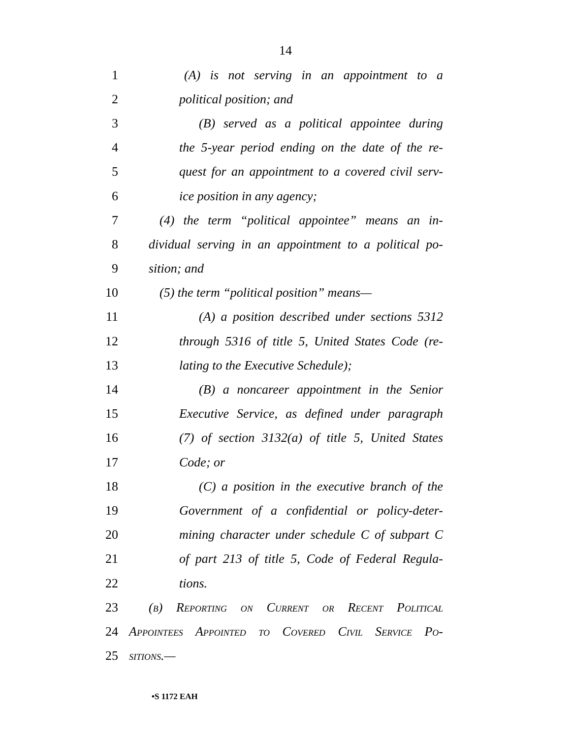14
1 (A) is not serving in an appointment to a
2 political position; and
3 (B) served as a political appointee during
4 the 5-year period ending on the date of the re-
5 quest for an appointment to a covered civil serv-
6 ice position in any agency;
7 (4) the term “political appointee” means an in-
8 dividual serving in an appointment to a political po-
9 sition; and
10 (5) the term “political position” means—
11 (A) a position described under sections 5312
12 through 5316 of title 5, United States Code (re-
13 lating to the Executive Schedule);
14 (B) a noncareer appointment in the Senior
15 Executive Service, as defined under paragraph
16 (7) of section 3132(a) of title 5, United States
17 Code; or
18 (C) a position in the executive branch of the
19 Government of a confidential or policy-deter-
20 mining character under schedule C of subpart C
21 of part 213 of title 5, Code of Federal Regula-
22 tions.
23 (b) Reporting on Current or Recent Political
24 Appointees Appointed to Covered Civil Service Po-
25 sitions.—
•S 1172 EAH